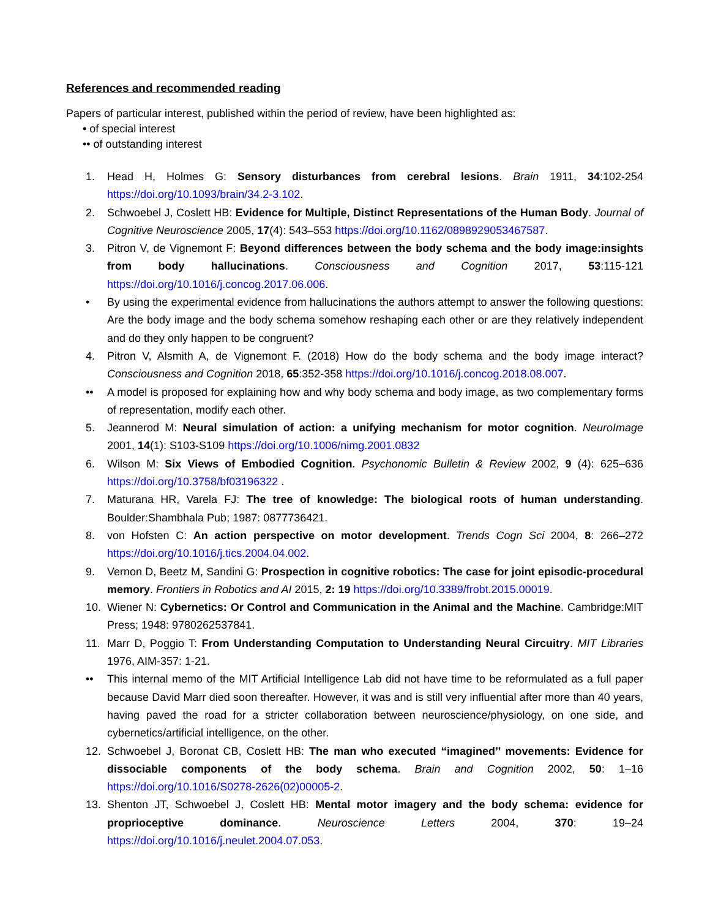References and recommended reading
Papers of particular interest, published within the period of review, have been highlighted as:
• of special interest
•• of outstanding interest
1. Head H, Holmes G: Sensory disturbances from cerebral lesions. Brain 1911, 34:102-254 https://doi.org/10.1093/brain/34.2-3.102.
2. Schwoebel J, Coslett HB: Evidence for Multiple, Distinct Representations of the Human Body. Journal of Cognitive Neuroscience 2005, 17(4): 543–553 https://doi.org/10.1162/0898929053467587.
3. Pitron V, de Vignemont F: Beyond differences between the body schema and the body image:insights from body hallucinations. Consciousness and Cognition 2017, 53:115-121 https://doi.org/10.1016/j.concog.2017.06.006.
• By using the experimental evidence from hallucinations the authors attempt to answer the following questions: Are the body image and the body schema somehow reshaping each other or are they relatively independent and do they only happen to be congruent?
4. Pitron V, Alsmith A, de Vignemont F. (2018) How do the body schema and the body image interact? Consciousness and Cognition 2018, 65:352-358 https://doi.org/10.1016/j.concog.2018.08.007.
•• A model is proposed for explaining how and why body schema and body image, as two complementary forms of representation, modify each other.
5. Jeannerod M: Neural simulation of action: a unifying mechanism for motor cognition. NeuroImage 2001, 14(1): S103-S109 https://doi.org/10.1006/nimg.2001.0832
6. Wilson M: Six Views of Embodied Cognition. Psychonomic Bulletin & Review 2002, 9 (4): 625–636 https://doi.org/10.3758/bf03196322 .
7. Maturana HR, Varela FJ: The tree of knowledge: The biological roots of human understanding. Boulder:Shambhala Pub; 1987: 0877736421.
8. von Hofsten C: An action perspective on motor development. Trends Cogn Sci 2004, 8: 266–272 https://doi.org/10.1016/j.tics.2004.04.002.
9. Vernon D, Beetz M, Sandini G: Prospection in cognitive robotics: The case for joint episodic-procedural memory. Frontiers in Robotics and AI 2015, 2: 19 https://doi.org/10.3389/frobt.2015.00019.
10. Wiener N: Cybernetics: Or Control and Communication in the Animal and the Machine. Cambridge:MIT Press; 1948: 9780262537841.
11. Marr D, Poggio T: From Understanding Computation to Understanding Neural Circuitry. MIT Libraries 1976, AIM-357: 1-21.
•• This internal memo of the MIT Artificial Intelligence Lab did not have time to be reformulated as a full paper because David Marr died soon thereafter. However, it was and is still very influential after more than 40 years, having paved the road for a stricter collaboration between neuroscience/physiology, on one side, and cybernetics/artificial intelligence, on the other.
12. Schwoebel J, Boronat CB, Coslett HB: The man who executed ‘‘imagined’’ movements: Evidence for dissociable components of the body schema. Brain and Cognition 2002, 50: 1–16 https://doi.org/10.1016/S0278-2626(02)00005-2.
13. Shenton JT, Schwoebel J, Coslett HB: Mental motor imagery and the body schema: evidence for proprioceptive dominance. Neuroscience Letters 2004, 370: 19–24 https://doi.org/10.1016/j.neulet.2004.07.053.